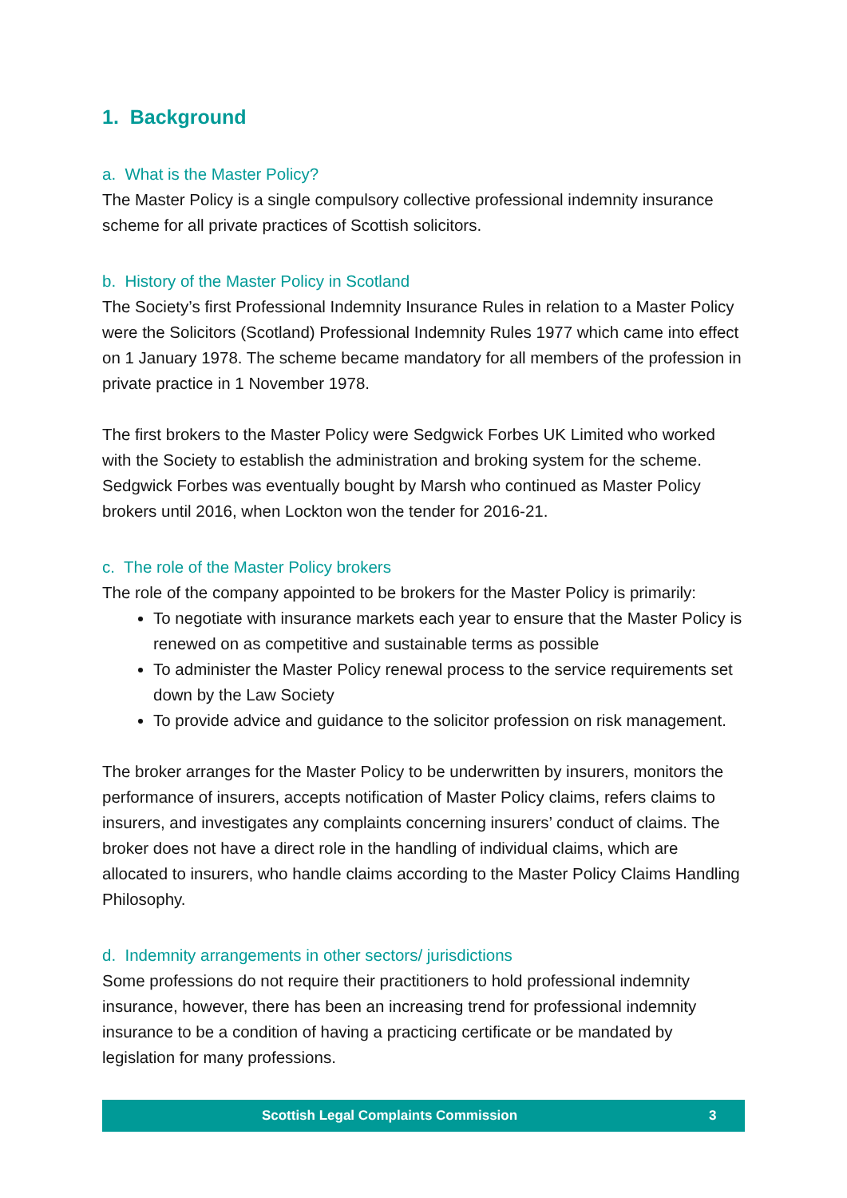1. Background
a. What is the Master Policy?
The Master Policy is a single compulsory collective professional indemnity insurance scheme for all private practices of Scottish solicitors.
b. History of the Master Policy in Scotland
The Society’s first Professional Indemnity Insurance Rules in relation to a Master Policy were the Solicitors (Scotland) Professional Indemnity Rules 1977 which came into effect on 1 January 1978. The scheme became mandatory for all members of the profession in private practice in 1 November 1978.
The first brokers to the Master Policy were Sedgwick Forbes UK Limited who worked with the Society to establish the administration and broking system for the scheme. Sedgwick Forbes was eventually bought by Marsh who continued as Master Policy brokers until 2016, when Lockton won the tender for 2016-21.
c. The role of the Master Policy brokers
The role of the company appointed to be brokers for the Master Policy is primarily:
To negotiate with insurance markets each year to ensure that the Master Policy is renewed on as competitive and sustainable terms as possible
To administer the Master Policy renewal process to the service requirements set down by the Law Society
To provide advice and guidance to the solicitor profession on risk management.
The broker arranges for the Master Policy to be underwritten by insurers, monitors the performance of insurers, accepts notification of Master Policy claims, refers claims to insurers, and investigates any complaints concerning insurers’ conduct of claims. The broker does not have a direct role in the handling of individual claims, which are allocated to insurers, who handle claims according to the Master Policy Claims Handling Philosophy.
d. Indemnity arrangements in other sectors/ jurisdictions
Some professions do not require their practitioners to hold professional indemnity insurance, however, there has been an increasing trend for professional indemnity insurance to be a condition of having a practicing certificate or be mandated by legislation for many professions.
Scottish Legal Complaints Commission 3